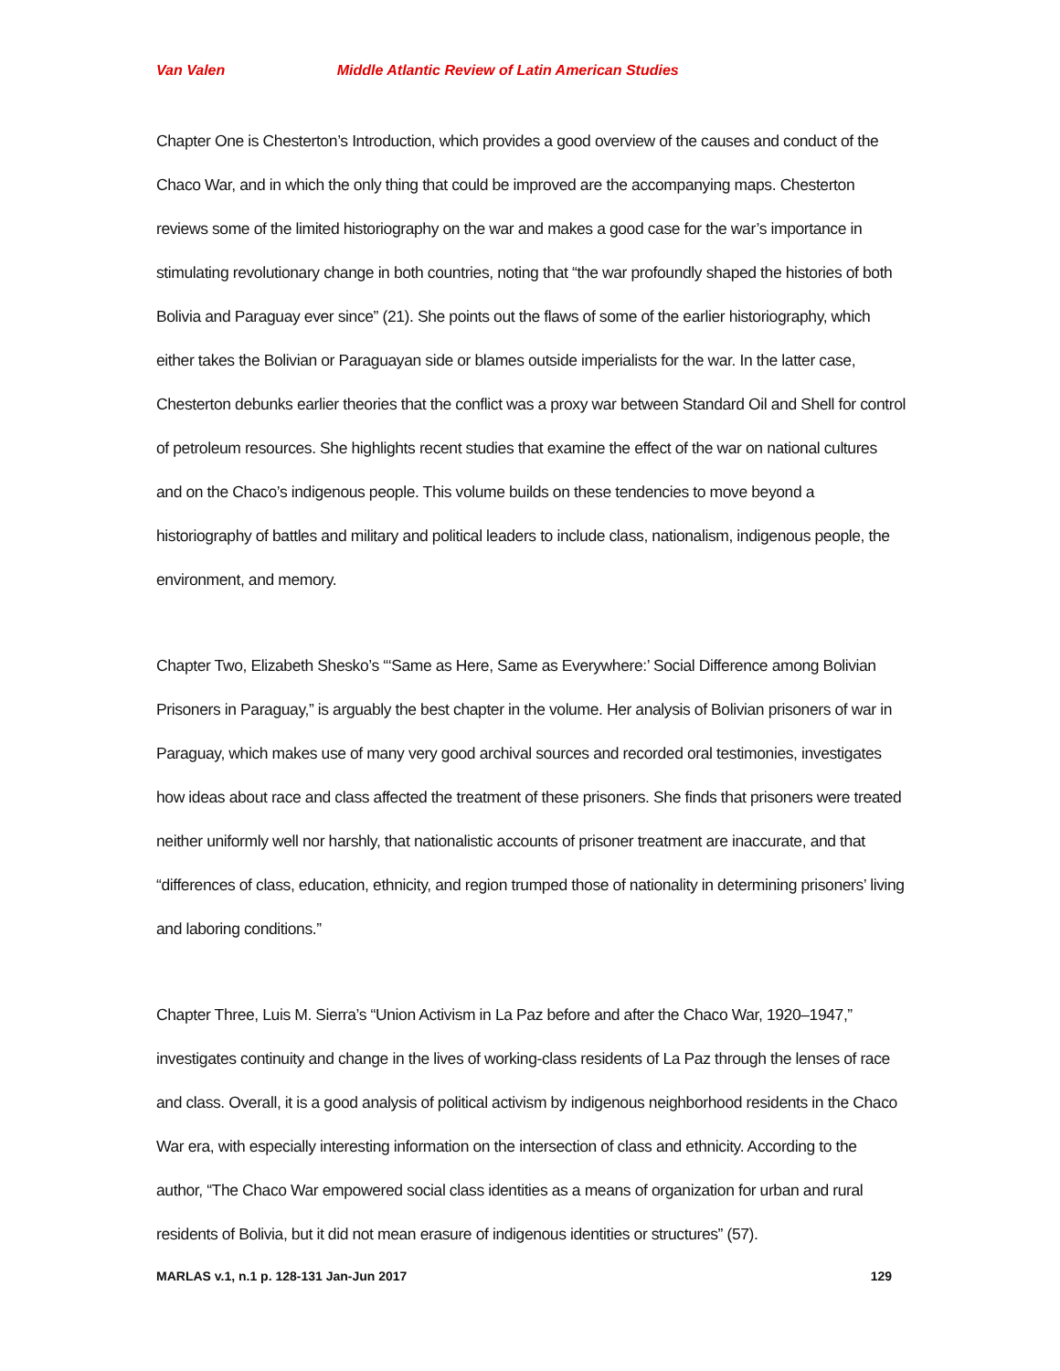Van Valen Middle Atlantic Review of Latin American Studies
Chapter One is Chesterton’s Introduction, which provides a good overview of the causes and conduct of the Chaco War, and in which the only thing that could be improved are the accompanying maps. Chesterton reviews some of the limited historiography on the war and makes a good case for the war’s importance in stimulating revolutionary change in both countries, noting that “the war profoundly shaped the histories of both Bolivia and Paraguay ever since” (21). She points out the flaws of some of the earlier historiography, which either takes the Bolivian or Paraguayan side or blames outside imperialists for the war. In the latter case, Chesterton debunks earlier theories that the conflict was a proxy war between Standard Oil and Shell for control of petroleum resources. She highlights recent studies that examine the effect of the war on national cultures and on the Chaco’s indigenous people. This volume builds on these tendencies to move beyond a historiography of battles and military and political leaders to include class, nationalism, indigenous people, the environment, and memory.
Chapter Two, Elizabeth Shesko’s “‘Same as Here, Same as Everywhere:’ Social Difference among Bolivian Prisoners in Paraguay,” is arguably the best chapter in the volume. Her analysis of Bolivian prisoners of war in Paraguay, which makes use of many very good archival sources and recorded oral testimonies, investigates how ideas about race and class affected the treatment of these prisoners. She finds that prisoners were treated neither uniformly well nor harshly, that nationalistic accounts of prisoner treatment are inaccurate, and that “differences of class, education, ethnicity, and region trumped those of nationality in determining prisoners’ living and laboring conditions.”
Chapter Three, Luis M. Sierra’s “Union Activism in La Paz before and after the Chaco War, 1920–1947,” investigates continuity and change in the lives of working-class residents of La Paz through the lenses of race and class. Overall, it is a good analysis of political activism by indigenous neighborhood residents in the Chaco War era, with especially interesting information on the intersection of class and ethnicity. According to the author, “The Chaco War empowered social class identities as a means of organization for urban and rural residents of Bolivia, but it did not mean erasure of indigenous identities or structures” (57).
MARLAS v.1, n.1 p. 128-131 Jan-Jun 2017 129